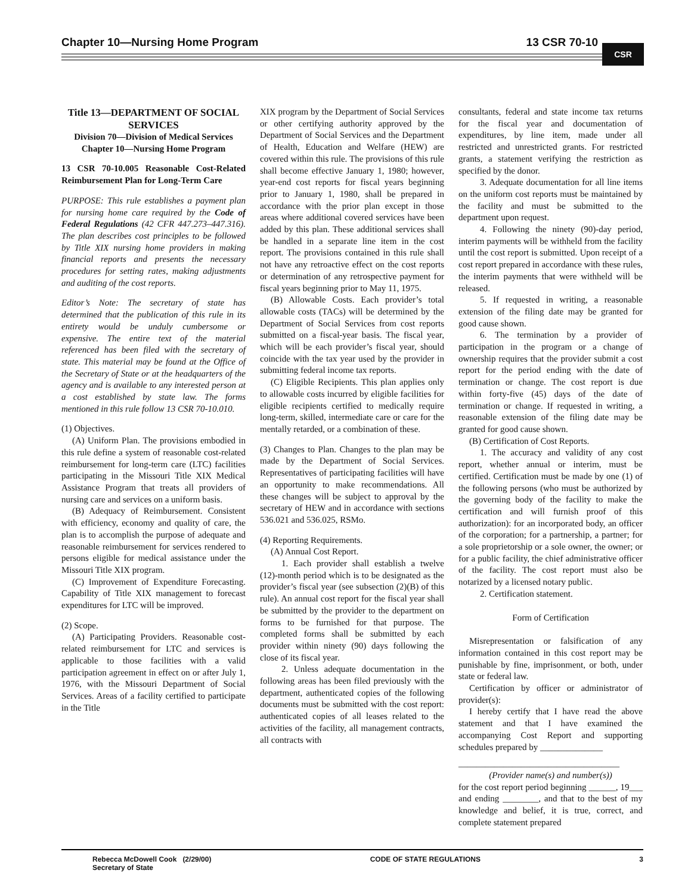Chapter 10—Nursing Home Program 13 CSR 70-10 CSR
Title 13—DEPARTMENT OF SOCIAL SERVICES
Division 70—Division of Medical Services
Chapter 10—Nursing Home Program
13 CSR 70-10.005 Reasonable Cost-Related Reimbursement Plan for Long-Term Care
PURPOSE: This rule establishes a payment plan for nursing home care required by the Code of Federal Regulations (42 CFR 447.273–447.316). The plan describes cost principles to be followed by Title XIX nursing home providers in making financial reports and presents the necessary procedures for setting rates, making adjustments and auditing of the cost reports.
Editor’s Note: The secretary of state has determined that the publication of this rule in its entirety would be unduly cumbersome or expensive. The entire text of the material referenced has been filed with the secretary of state. This material may be found at the Office of the Secretary of State or at the headquarters of the agency and is available to any interested person at a cost established by state law. The forms mentioned in this rule follow 13 CSR 70-10.010.
(1) Objectives.
(A) Uniform Plan. The provisions embodied in this rule define a system of reasonable cost-related reimbursement for long-term care (LTC) facilities participating in the Missouri Title XIX Medical Assistance Program that treats all providers of nursing care and services on a uniform basis.
(B) Adequacy of Reimbursement. Consistent with efficiency, economy and quality of care, the plan is to accomplish the purpose of adequate and reasonable reimbursement for services rendered to persons eligible for medical assistance under the Missouri Title XIX program.
(C) Improvement of Expenditure Forecasting. Capability of Title XIX management to forecast expenditures for LTC will be improved.
(2) Scope.
(A) Participating Providers. Reasonable cost-related reimbursement for LTC and services is applicable to those facilities with a valid participation agreement in effect on or after July 1, 1976, with the Missouri Department of Social Services. Areas of a facility certified to participate in the Title
XIX program by the Department of Social Services or other certifying authority approved by the Department of Social Services and the Department of Health, Education and Welfare (HEW) are covered within this rule. The provisions of this rule shall become effective January 1, 1980; however, year-end cost reports for fiscal years beginning prior to January 1, 1980, shall be prepared in accordance with the prior plan except in those areas where additional covered services have been added by this plan. These additional services shall be handled in a separate line item in the cost report. The provisions contained in this rule shall not have any retroactive effect on the cost reports or determination of any retrospective payment for fiscal years beginning prior to May 11, 1975.
(B) Allowable Costs. Each provider’s total allowable costs (TACs) will be determined by the Department of Social Services from cost reports submitted on a fiscal-year basis. The fiscal year, which will be each provider’s fiscal year, should coincide with the tax year used by the provider in submitting federal income tax reports.
(C) Eligible Recipients. This plan applies only to allowable costs incurred by eligible facilities for eligible recipients certified to medically require long-term, skilled, intermediate care or care for the mentally retarded, or a combination of these.
(3) Changes to Plan. Changes to the plan may be made by the Department of Social Services. Representatives of participating facilities will have an opportunity to make recommendations. All these changes will be subject to approval by the secretary of HEW and in accordance with sections 536.021 and 536.025, RSMo.
(4) Reporting Requirements.
(A) Annual Cost Report.
1. Each provider shall establish a twelve (12)-month period which is to be designated as the provider’s fiscal year (see subsection (2)(B) of this rule). An annual cost report for the fiscal year shall be submitted by the provider to the department on forms to be furnished for that purpose. The completed forms shall be submitted by each provider within ninety (90) days following the close of its fiscal year.
2. Unless adequate documentation in the following areas has been filed previously with the department, authenticated copies of the following documents must be submitted with the cost report: authenticated copies of all leases related to the activities of the facility, all management contracts, all contracts with
consultants, federal and state income tax returns for the fiscal year and documentation of expenditures, by line item, made under all restricted and unrestricted grants. For restricted grants, a statement verifying the restriction as specified by the donor.
3. Adequate documentation for all line items on the uniform cost reports must be maintained by the facility and must be submitted to the department upon request.
4. Following the ninety (90)-day period, interim payments will be withheld from the facility until the cost report is submitted. Upon receipt of a cost report prepared in accordance with these rules, the interim payments that were withheld will be released.
5. If requested in writing, a reasonable extension of the filing date may be granted for good cause shown.
6. The termination by a provider of participation in the program or a change of ownership requires that the provider submit a cost report for the period ending with the date of termination or change. The cost report is due within forty-five (45) days of the date of termination or change. If requested in writing, a reasonable extension of the filing date may be granted for good cause shown.
(B) Certification of Cost Reports.
1. The accuracy and validity of any cost report, whether annual or interim, must be certified. Certification must be made by one (1) of the following persons (who must be authorized by the governing body of the facility to make the certification and will furnish proof of this authorization): for an incorporated body, an officer of the corporation; for a partnership, a partner; for a sole proprietorship or a sole owner, the owner; or for a public facility, the chief administrative officer of the facility. The cost report must also be notarized by a licensed notary public.
2. Certification statement.
Form of Certification
Misrepresentation or falsification of any information contained in this cost report may be punishable by fine, imprisonment, or both, under state or federal law.
Certification by officer or administrator of provider(s):
I hereby certify that I have read the above statement and that I have examined the accompanying Cost Report and supporting schedules prepared by ______________
____________________________________
(Provider name(s) and number(s))
for the cost report period beginning ______, 19___ and ending ________, and that to the best of my knowledge and belief, it is true, correct, and complete statement prepared
Rebecca McDowell Cook (2/29/00)
Secretary of State CODE OF STATE REGULATIONS 3